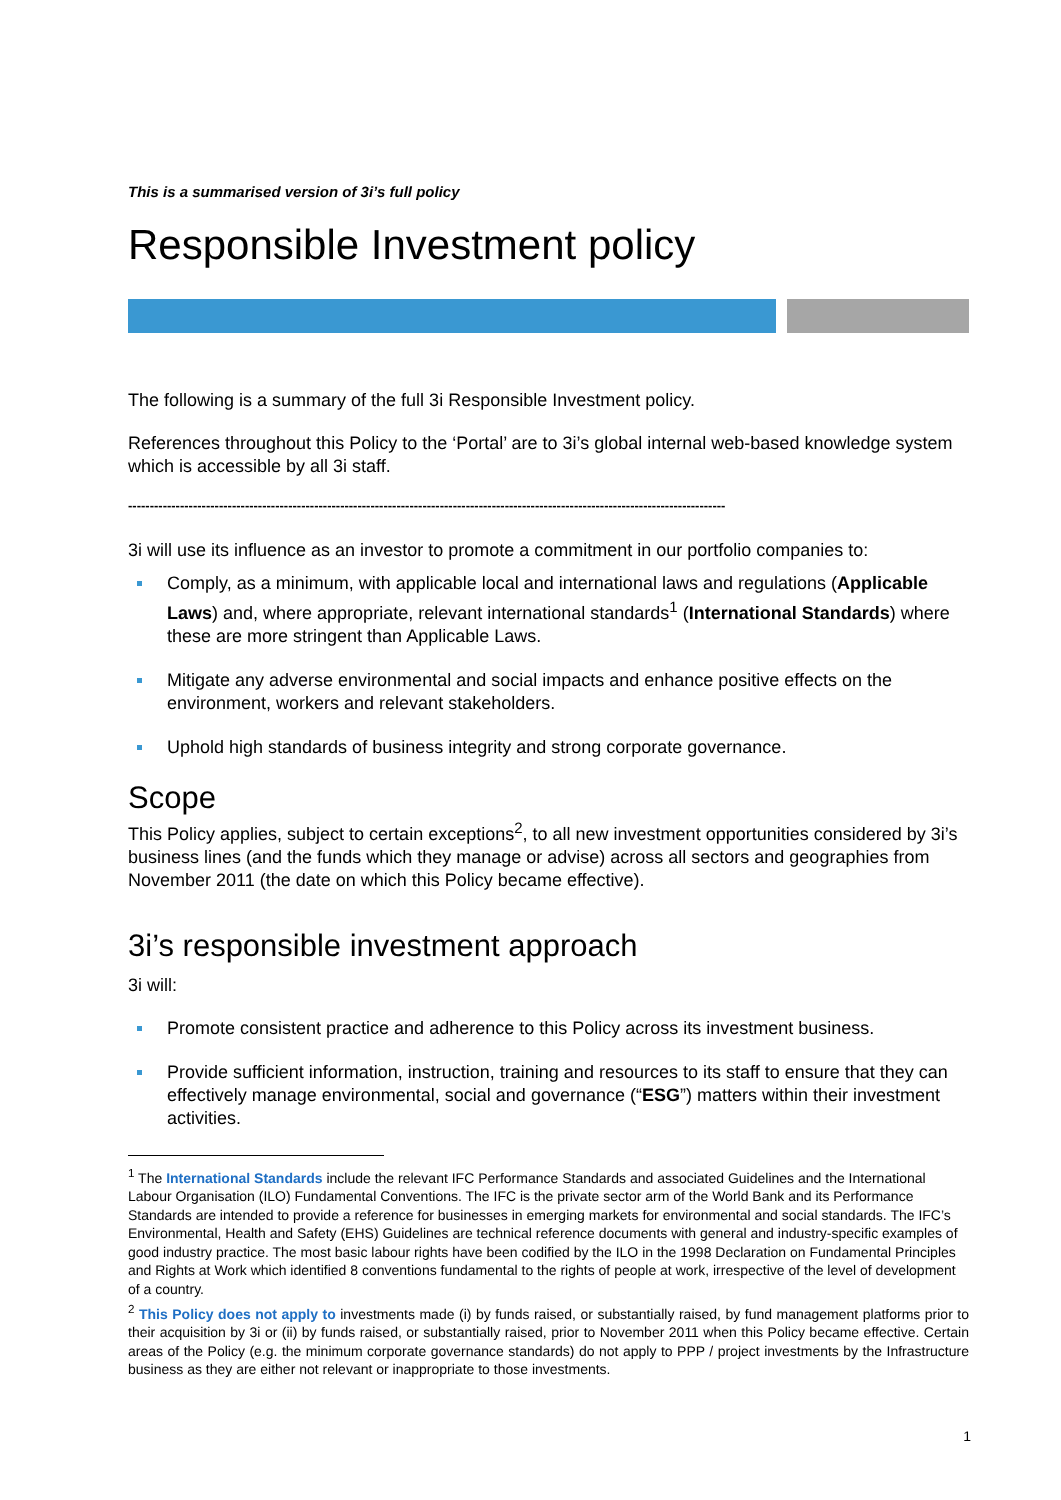This is a summarised version of 3i’s full policy
Responsible Investment policy
The following is a summary of the full 3i Responsible Investment policy.
References throughout this Policy to the ‘Portal’ are to 3i’s global internal web-based knowledge system which is accessible by all 3i staff.
------------------------------------------------------------------------------------------------------------------------------------------
3i will use its influence as an investor to promote a commitment in our portfolio companies to:
Comply, as a minimum, with applicable local and international laws and regulations (Applicable Laws) and, where appropriate, relevant international standards<sup>1</sup> (International Standards) where these are more stringent than Applicable Laws.
Mitigate any adverse environmental and social impacts and enhance positive effects on the environment, workers and relevant stakeholders.
Uphold high standards of business integrity and strong corporate governance.
Scope
This Policy applies, subject to certain exceptions<sup>2</sup>, to all new investment opportunities considered by 3i’s business lines (and the funds which they manage or advise) across all sectors and geographies from November 2011 (the date on which this Policy became effective).
3i’s responsible investment approach
3i will:
Promote consistent practice and adherence to this Policy across its investment business.
Provide sufficient information, instruction, training and resources to its staff to ensure that they can effectively manage environmental, social and governance (“ESG”) matters within their investment activities.
<sup>1</sup> The International Standards include the relevant IFC Performance Standards and associated Guidelines and the International Labour Organisation (ILO) Fundamental Conventions. The IFC is the private sector arm of the World Bank and its Performance Standards are intended to provide a reference for businesses in emerging markets for environmental and social standards. The IFC’s Environmental, Health and Safety (EHS) Guidelines are technical reference documents with general and industry-specific examples of good industry practice. The most basic labour rights have been codified by the ILO in the 1998 Declaration on Fundamental Principles and Rights at Work which identified 8 conventions fundamental to the rights of people at work, irrespective of the level of development of a country.
<sup>2</sup> This Policy does not apply to investments made (i) by funds raised, or substantially raised, by fund management platforms prior to their acquisition by 3i or (ii) by funds raised, or substantially raised, prior to November 2011 when this Policy became effective. Certain areas of the Policy (e.g. the minimum corporate governance standards) do not apply to PPP / project investments by the Infrastructure business as they are either not relevant or inappropriate to those investments.
1